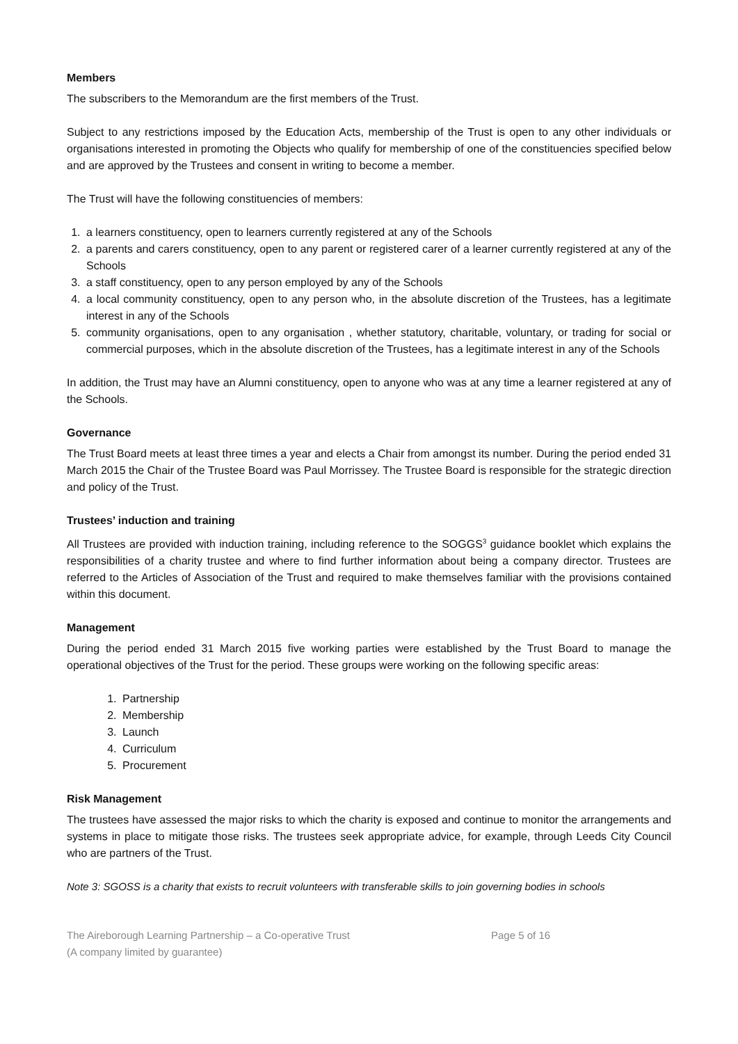Members
The subscribers to the Memorandum are the first members of the Trust.
Subject to any restrictions imposed by the Education Acts, membership of the Trust is open to any other individuals or organisations interested in promoting the Objects who qualify for membership of one of the constituencies specified below and are approved by the Trustees and consent in writing to become a member.
The Trust will have the following constituencies of members:
1. a learners constituency, open to learners currently registered at any of the Schools
2. a parents and carers constituency, open to any parent or registered carer of a learner currently registered at any of the Schools
3. a staff constituency, open to any person employed by any of the Schools
4. a local community constituency, open to any person who, in the absolute discretion of the Trustees, has a legitimate interest in any of the Schools
5. community organisations, open to any organisation , whether statutory, charitable, voluntary, or trading for social or commercial purposes, which in the absolute discretion of the Trustees, has a legitimate interest in any of the Schools
In addition, the Trust may have an Alumni constituency, open to anyone who was at any time a learner registered at any of the Schools.
Governance
The Trust Board meets at least three times a year and elects a Chair from amongst its number. During the period ended 31 March 2015 the Chair of the Trustee Board was Paul Morrissey. The Trustee Board is responsible for the strategic direction and policy of the Trust.
Trustees’ induction and training
All Trustees are provided with induction training, including reference to the SOGGS<sup>3</sup> guidance booklet which explains the responsibilities of a charity trustee and where to find further information about being a company director. Trustees are referred to the Articles of Association of the Trust and required to make themselves familiar with the provisions contained within this document.
Management
During the period ended 31 March 2015 five working parties were established by the Trust Board to manage the operational objectives of the Trust for the period. These groups were working on the following specific areas:
1. Partnership
2. Membership
3. Launch
4. Curriculum
5. Procurement
Risk Management
The trustees have assessed the major risks to which the charity is exposed and continue to monitor the arrangements and systems in place to mitigate those risks. The trustees seek appropriate advice, for example, through Leeds City Council who are partners of the Trust.
Note 3: SGOSS is a charity that exists to recruit volunteers with transferable skills to join governing bodies in schools
The Aireborough Learning Partnership – a Co-operative Trust
(A company limited by guarantee)
Page 5 of 16